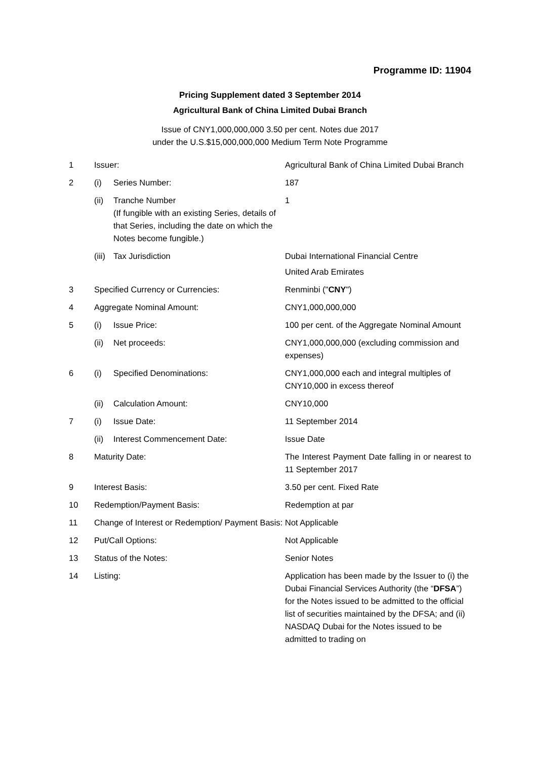Programme ID: 11904
Pricing Supplement dated 3 September 2014
Agricultural Bank of China Limited Dubai Branch
Issue of CNY1,000,000,000 3.50 per cent. Notes due 2017
under the U.S.$15,000,000,000 Medium Term Note Programme
| 1 | Issuer: | | Agricultural Bank of China Limited Dubai Branch |
| 2 | (i) | Series Number: | 187 |
| | (ii) | Tranche Number (If fungible with an existing Series, details of that Series, including the date on which the Notes become fungible.) | 1 |
| | (iii) | Tax Jurisdiction | Dubai International Financial Centre United Arab Emirates |
| 3 | Specified Currency or Currencies: | | Renminbi (" CNY ") |
| 4 | Aggregate Nominal Amount: | | CNY1,000,000,000 |
| 5 | (i) | Issue Price: | 100 per cent. of the Aggregate Nominal Amount |
| | (ii) | Net proceeds: | CNY1,000,000,000 (excluding commission and expenses) |
| 6 | (i) | Specified Denominations: | CNY1,000,000 each and integral multiples of CNY10,000 in excess thereof |
| | (ii) | Calculation Amount: | CNY10,000 |
| 7 | (i) | Issue Date: | 11 September 2014 |
| | (ii) | Interest Commencement Date: | Issue Date |
| 8 | Maturity Date: | | The Interest Payment Date falling in or nearest to 11 September 2017 |
| 9 | Interest Basis: | | 3.50 per cent. Fixed Rate |
| 10 | Redemption/Payment Basis: | | Redemption at par |
| 11 | Change of Interest or Redemption/ Payment Basis: | | Not Applicable |
| 12 | Put/Call Options: | | Not Applicable |
| 13 | Status of the Notes: | | Senior Notes |
| 14 | Listing: | | Application has been made by the Issuer to (i) the Dubai Financial Services Authority (the “ DFSA ”) for the Notes issued to be admitted to the official list of securities maintained by the DFSA; and (ii) NASDAQ Dubai for the Notes issued to be admitted to trading on |